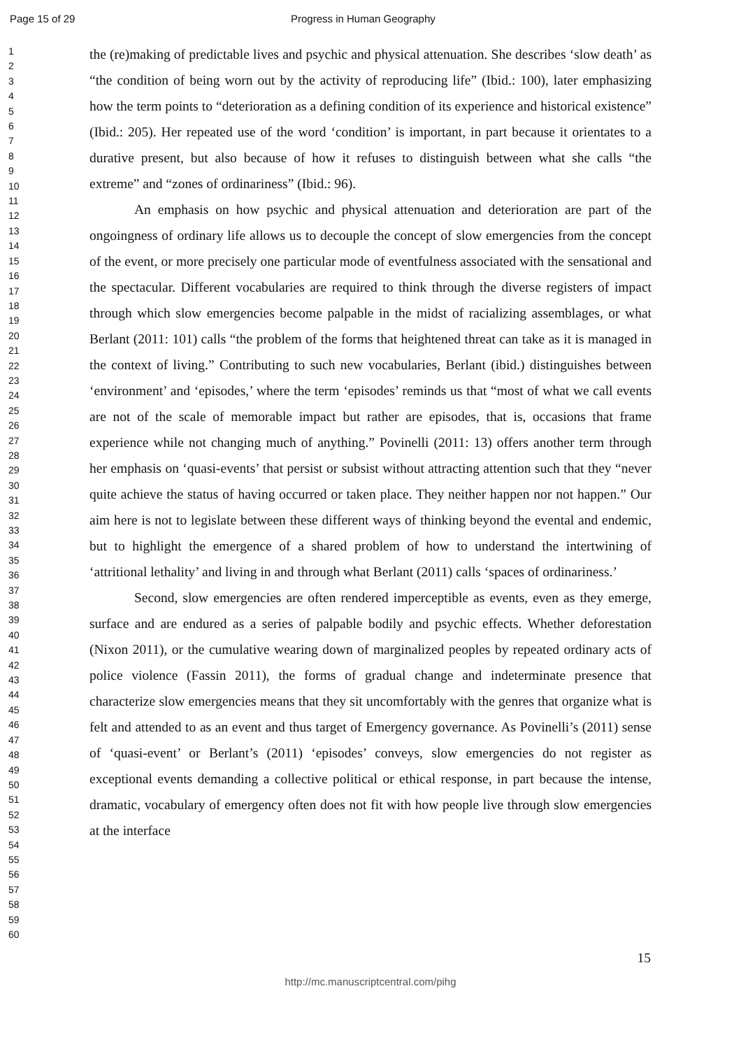Page 15 of 29 Progress in Human Geography
1
2
3
4
5
6
7
8
9
10
11
12
13
14
15
16
17
18
19
20
21
22
23
24
25
26
27
28
29
30
31
32
33
34
35
36
37
38
39
40
41
42
43
44
45
46
47
48
49
50
51
52
53
54
55
56
57
58
59
60
the (re)making of predictable lives and psychic and physical attenuation. She describes ‘slow death’ as “the condition of being worn out by the activity of reproducing life” (Ibid.: 100), later emphasizing how the term points to “deterioration as a defining condition of its experience and historical existence” (Ibid.: 205). Her repeated use of the word ‘condition’ is important, in part because it orientates to a durative present, but also because of how it refuses to distinguish between what she calls “the extreme” and “zones of ordinariness” (Ibid.: 96).
An emphasis on how psychic and physical attenuation and deterioration are part of the ongoingness of ordinary life allows us to decouple the concept of slow emergencies from the concept of the event, or more precisely one particular mode of eventfulness associated with the sensational and the spectacular. Different vocabularies are required to think through the diverse registers of impact through which slow emergencies become palpable in the midst of racializing assemblages, or what Berlant (2011: 101) calls “the problem of the forms that heightened threat can take as it is managed in the context of living.” Contributing to such new vocabularies, Berlant (ibid.) distinguishes between ‘environment’ and ‘episodes,’ where the term ‘episodes’ reminds us that “most of what we call events are not of the scale of memorable impact but rather are episodes, that is, occasions that frame experience while not changing much of anything.” Povinelli (2011: 13) offers another term through her emphasis on ‘quasi-events’ that persist or subsist without attracting attention such that they “never quite achieve the status of having occurred or taken place. They neither happen nor not happen.” Our aim here is not to legislate between these different ways of thinking beyond the evental and endemic, but to highlight the emergence of a shared problem of how to understand the intertwining of ‘attritional lethality’ and living in and through what Berlant (2011) calls ‘spaces of ordinariness.’
Second, slow emergencies are often rendered imperceptible as events, even as they emerge, surface and are endured as a series of palpable bodily and psychic effects. Whether deforestation (Nixon 2011), or the cumulative wearing down of marginalized peoples by repeated ordinary acts of police violence (Fassin 2011), the forms of gradual change and indeterminate presence that characterize slow emergencies means that they sit uncomfortably with the genres that organize what is felt and attended to as an event and thus target of Emergency governance. As Povinelli’s (2011) sense of ‘quasi-event’ or Berlant’s (2011) ‘episodes’ conveys, slow emergencies do not register as exceptional events demanding a collective political or ethical response, in part because the intense, dramatic, vocabulary of emergency often does not fit with how people live through slow emergencies at the interface
15
http://mc.manuscriptcentral.com/pihg